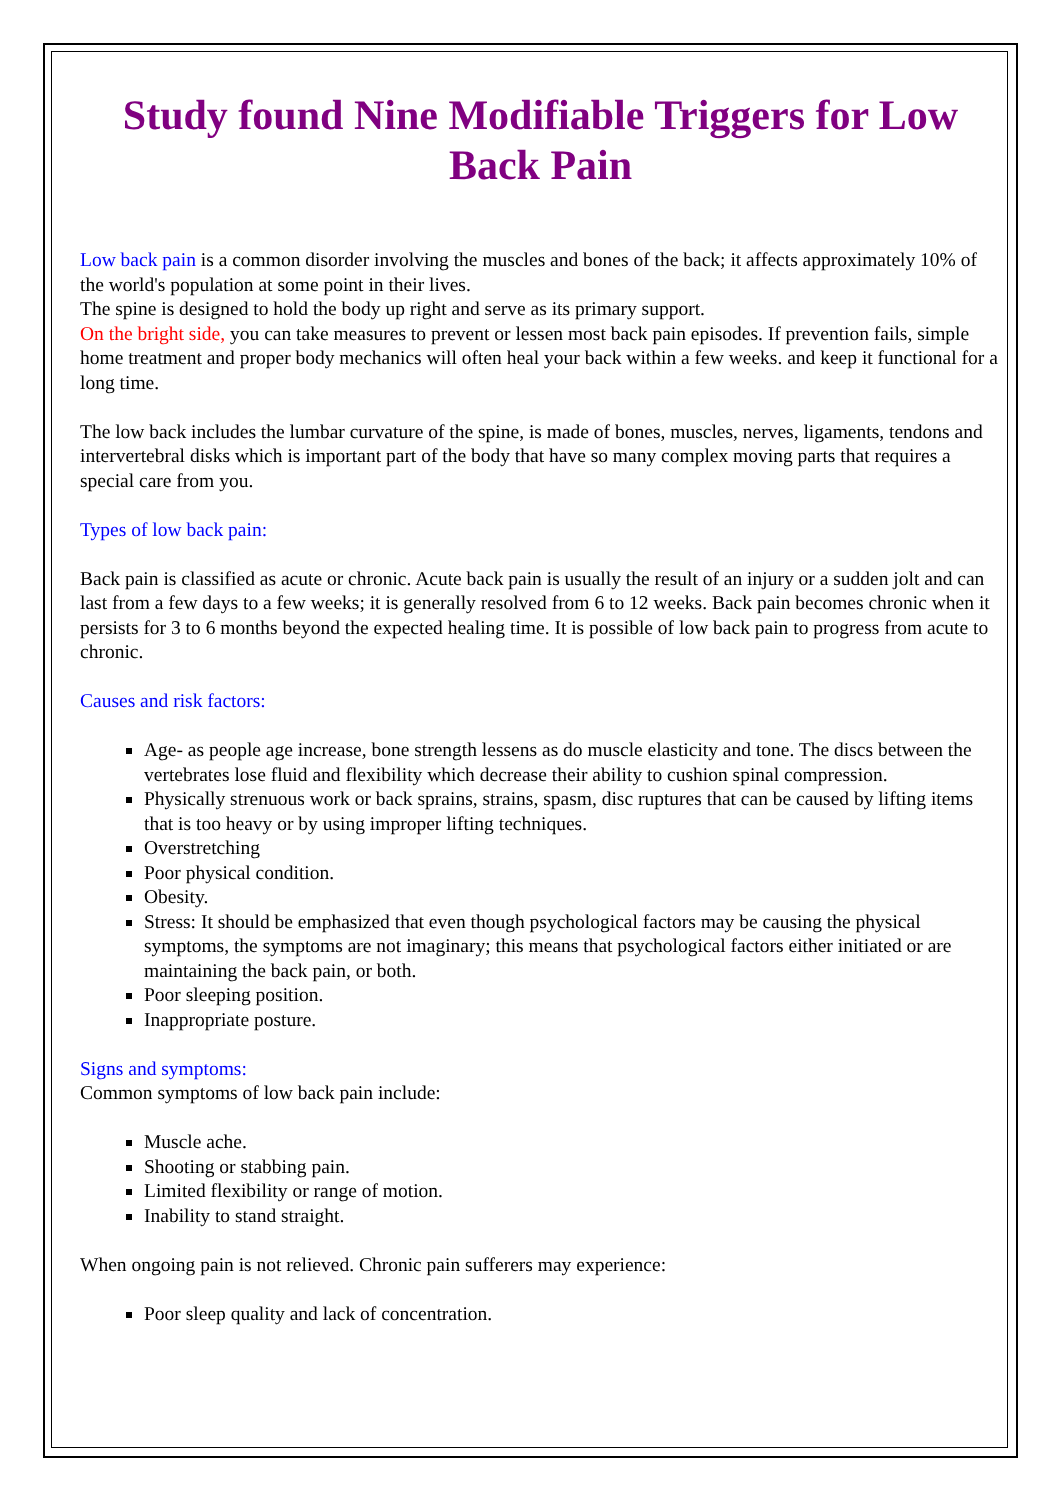Study found Nine Modifiable Triggers for Low Back Pain
Low back pain is a common disorder involving the muscles and bones of the back; it affects approximately 10% of the world's population at some point in their lives.
The spine is designed to hold the body up right and serve as its primary support.
On the bright side, you can take measures to prevent or lessen most back pain episodes. If prevention fails, simple home treatment and proper body mechanics will often heal your back within a few weeks. and keep it functional for a long time.
The low back includes the lumbar curvature of the spine, is made of bones, muscles, nerves, ligaments, tendons and intervertebral disks which is important part of the body that have so many complex moving parts that requires a special care from you.
Types of low back pain:
Back pain is classified as acute or chronic. Acute back pain is usually the result of an injury or a sudden jolt and can last from a few days to a few weeks; it is generally resolved from 6 to 12 weeks. Back pain becomes chronic when it persists for 3 to 6 months beyond the expected healing time. It is possible of low back pain to progress from acute to chronic.
Causes and risk factors:
Age- as people age increase, bone strength lessens as do muscle elasticity and tone. The discs between the vertebrates lose fluid and flexibility which decrease their ability to cushion spinal compression.
Physically strenuous work or back sprains, strains, spasm, disc ruptures that can be caused by lifting items that is too heavy or by using improper lifting techniques.
Overstretching
Poor physical condition.
Obesity.
Stress: It should be emphasized that even though psychological factors may be causing the physical symptoms, the symptoms are not imaginary; this means that psychological factors either initiated or are maintaining the back pain, or both.
Poor sleeping position.
Inappropriate posture.
Signs and symptoms:
Common symptoms of low back pain include:
Muscle ache.
Shooting or stabbing pain.
Limited flexibility or range of motion.
Inability to stand straight.
When ongoing pain is not relieved. Chronic pain sufferers may experience:
Poor sleep quality and lack of concentration.